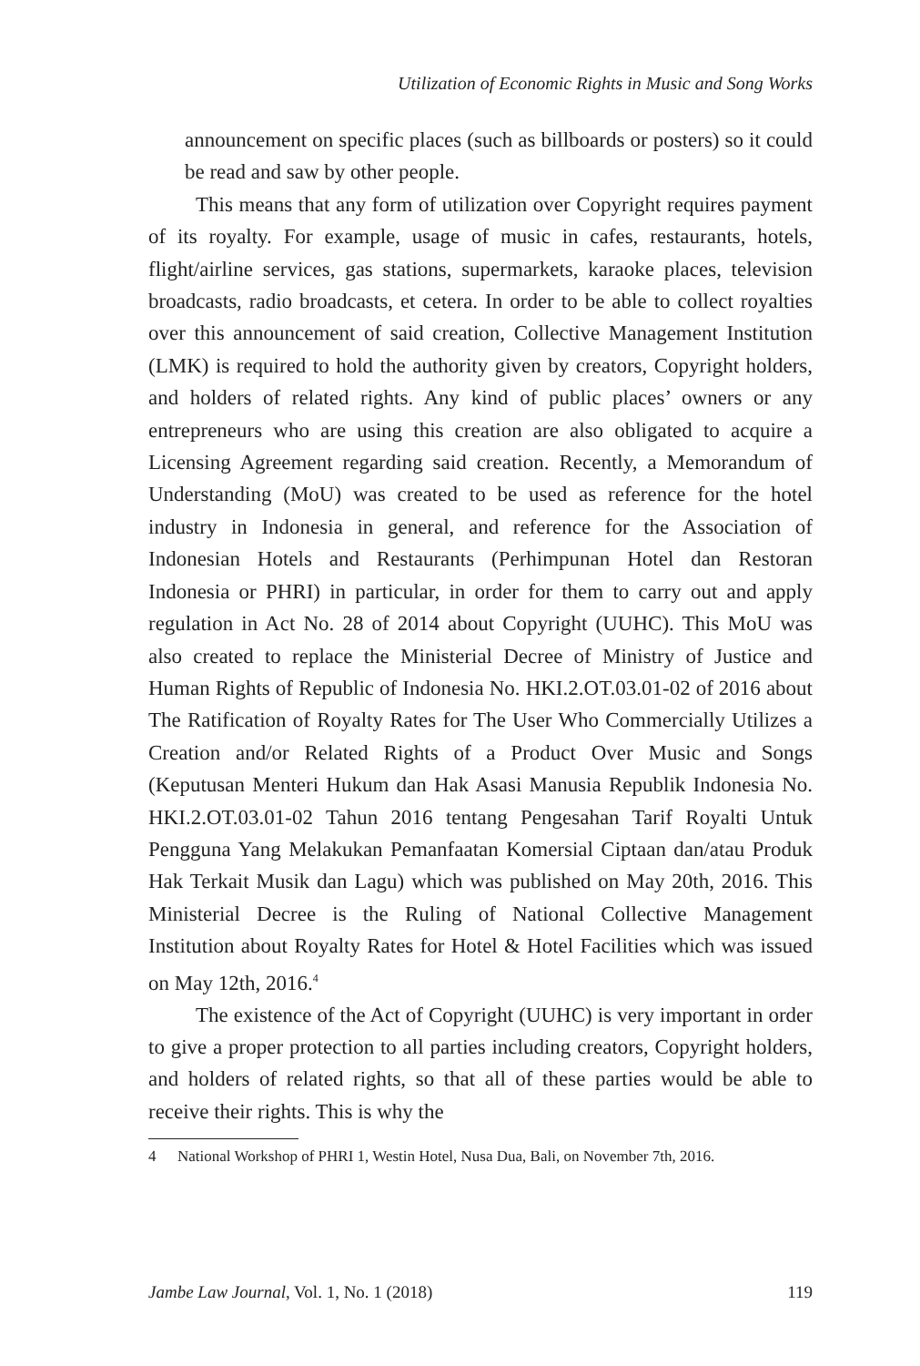Utilization of Economic Rights in Music and Song Works
announcement on specific places (such as billboards or posters) so it could be read and saw by other people.
This means that any form of utilization over Copyright requires payment of its royalty. For example, usage of music in cafes, restaurants, hotels, flight/airline services, gas stations, supermarkets, karaoke places, television broadcasts, radio broadcasts, et cetera. In order to be able to collect royalties over this announcement of said creation, Collective Management Institution (LMK) is required to hold the authority given by creators, Copyright holders, and holders of related rights. Any kind of public places’ owners or any entrepreneurs who are using this creation are also obligated to acquire a Licensing Agreement regarding said creation. Recently, a Memorandum of Understanding (MoU) was created to be used as reference for the hotel industry in Indonesia in general, and reference for the Association of Indonesian Hotels and Restaurants (Perhimpunan Hotel dan Restoran Indonesia or PHRI) in particular, in order for them to carry out and apply regulation in Act No. 28 of 2014 about Copyright (UUHC). This MoU was also created to replace the Ministerial Decree of Ministry of Justice and Human Rights of Republic of Indonesia No. HKI.2.OT.03.01-02 of 2016 about The Ratification of Royalty Rates for The User Who Commercially Utilizes a Creation and/or Related Rights of a Product Over Music and Songs (Keputusan Menteri Hukum dan Hak Asasi Manusia Republik Indonesia No. HKI.2.OT.03.01-02 Tahun 2016 tentang Pengesahan Tarif Royalti Untuk Pengguna Yang Melakukan Pemanfaatan Komersial Ciptaan dan/atau Produk Hak Terkait Musik dan Lagu) which was published on May 20th, 2016. This Ministerial Decree is the Ruling of National Collective Management Institution about Royalty Rates for Hotel & Hotel Facilities which was issued on May 12th, 2016.<sup>4</sup>
The existence of the Act of Copyright (UUHC) is very important in order to give a proper protection to all parties including creators, Copyright holders, and holders of related rights, so that all of these parties would be able to receive their rights. This is why the
4 National Workshop of PHRI 1, Westin Hotel, Nusa Dua, Bali, on November 7th, 2016.
Jambe Law Journal, Vol. 1, No. 1 (2018)
119